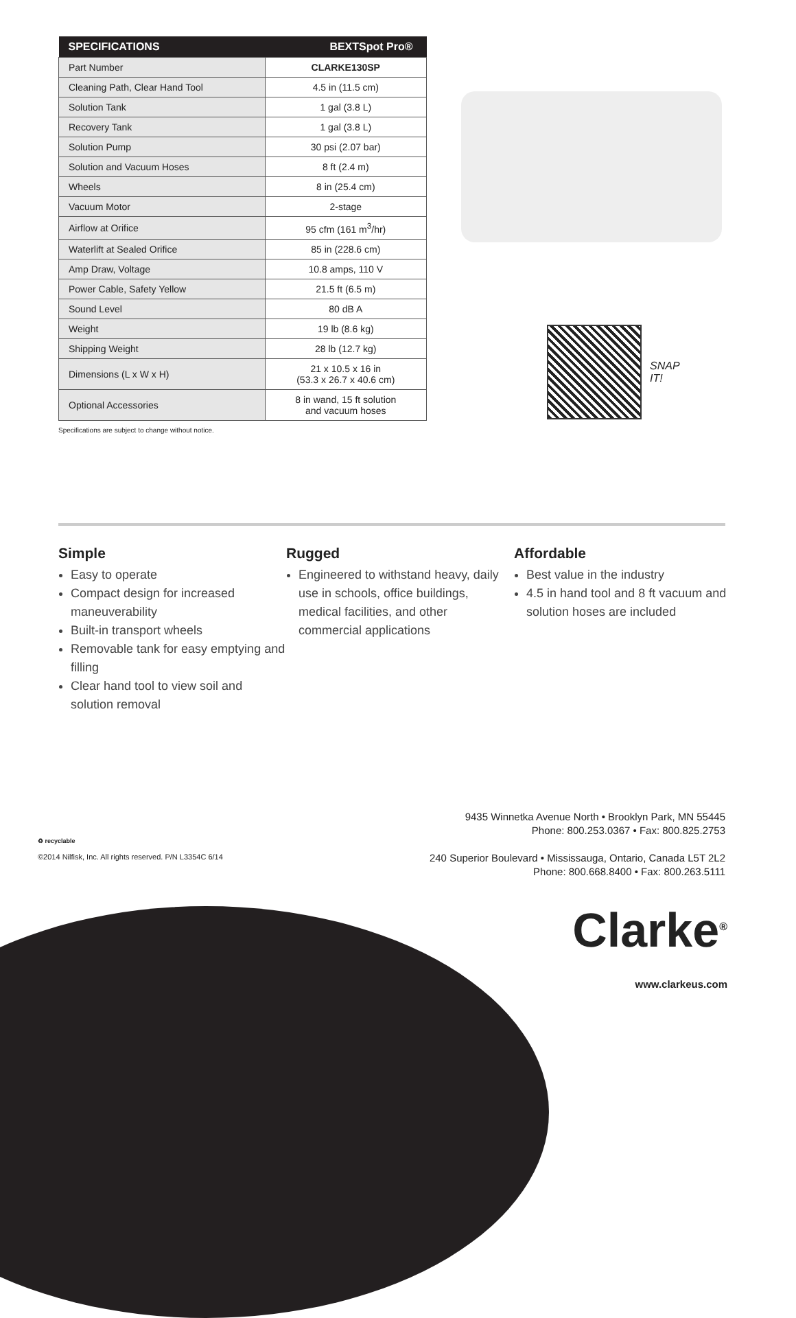| SPECIFICATIONS | BEXTSpot Pro® |
| --- | --- |
| Part Number | CLARKE130SP |
| Cleaning Path, Clear Hand Tool | 4.5 in (11.5 cm) |
| Solution Tank | 1 gal (3.8 L) |
| Recovery Tank | 1 gal (3.8 L) |
| Solution Pump | 30 psi (2.07 bar) |
| Solution and Vacuum Hoses | 8 ft (2.4 m) |
| Wheels | 8 in (25.4 cm) |
| Vacuum Motor | 2-stage |
| Airflow at Orifice | 95 cfm (161 m<sup>3</sup>/hr) |
| Waterlift at Sealed Orifice | 85 in (228.6 cm) |
| Amp Draw, Voltage | 10.8 amps, 110 V |
| Power Cable, Safety Yellow | 21.5 ft (6.5 m) |
| Sound Level | 80 dB A |
| Weight | 19 lb (8.6 kg) |
| Shipping Weight | 28 lb (12.7 kg) |
| Dimensions (L x W x H) | 21 x 10.5 x 16 in (53.3 x 26.7 x 40.6 cm) |
| Optional Accessories | 8 in wand, 15 ft solution and vacuum hoses |
Specifications are subject to change without notice.
SNAP
IT!
Simple
Easy to operate
Compact design for increased maneuverability
Built-in transport wheels
Removable tank for easy emptying and filling
Clear hand tool to view soil and solution removal
Rugged
Engineered to withstand heavy, daily use in schools, office buildings, medical facilities, and other commercial applications
Affordable
Best value in the industry
4.5 in hand tool and 8 ft vacuum and solution hoses are included
♻ recyclable
©2014 Nilfisk, Inc. All rights reserved. P/N L3354C 6/14
9435 Winnetka Avenue North • Brooklyn Park, MN 55445
Phone: 800.253.0367 • Fax: 800.825.2753
240 Superior Boulevard • Mississauga, Ontario, Canada L5T 2L2
Phone: 800.668.8400 • Fax: 800.263.5111
Clarke<sup>®</sup>
www.clarkeus.com